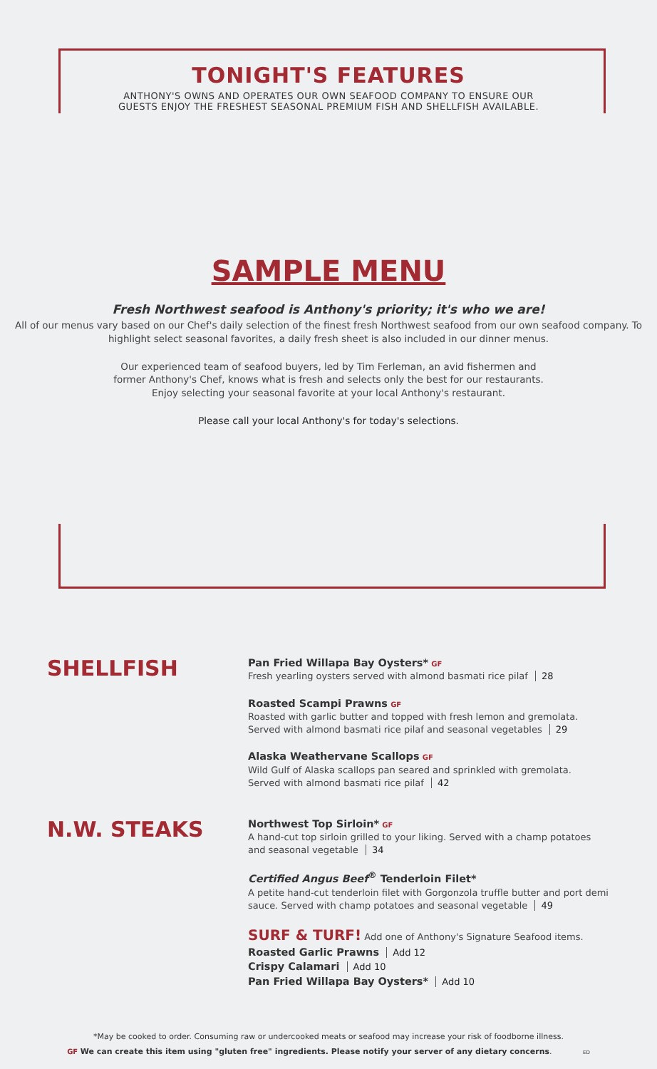TONIGHT'S FEATURES
ANTHONY'S OWNS AND OPERATES OUR OWN SEAFOOD COMPANY TO ENSURE OUR
GUESTS ENJOY THE FRESHEST SEASONAL PREMIUM FISH AND SHELLFISH AVAILABLE.
SAMPLE MENU
Fresh Northwest seafood is Anthony's priority; it's who we are!
All of our menus vary based on our Chef's daily selection of the finest fresh Northwest seafood from our own seafood company. To highlight select seasonal favorites, a daily fresh sheet is also included in our dinner menus.
Our experienced team of seafood buyers, led by Tim Ferleman, an avid fishermen and
former Anthony's Chef, knows what is fresh and selects only the best for our restaurants.
Enjoy selecting your seasonal favorite at your local Anthony's restaurant.
Please call your local Anthony's for today's selections.
SHELLFISH
Pan Fried Willapa Bay Oysters* GF
Fresh yearling oysters served with almond basmati rice pilaf 28
Roasted Scampi Prawns GF
Roasted with garlic butter and topped with fresh lemon and gremolata.
Served with almond basmati rice pilaf and seasonal vegetables 29
Alaska Weathervane Scallops GF
Wild Gulf of Alaska scallops pan seared and sprinkled with gremolata.
Served with almond basmati rice pilaf 42
N.W. STEAKS
Northwest Top Sirloin* GF
A hand-cut top sirloin grilled to your liking. Served with a champ potatoes
and seasonal vegetable 34
Certified Angus Beef<sup>®</sup> Tenderloin Filet*
A petite hand-cut tenderloin filet with Gorgonzola truffle butter and port demi
sauce. Served with champ potatoes and seasonal vegetable 49
SURF & TURF! Add one of Anthony's Signature Seafood items.
Roasted Garlic Prawns Add 12
Crispy Calamari Add 10
Pan Fried Willapa Bay Oysters* Add 10
*May be cooked to order. Consuming raw or undercooked meats or seafood may increase your risk of foodborne illness.
GF We can create this item using "gluten free" ingredients. Please notify your server of any dietary concerns. ED